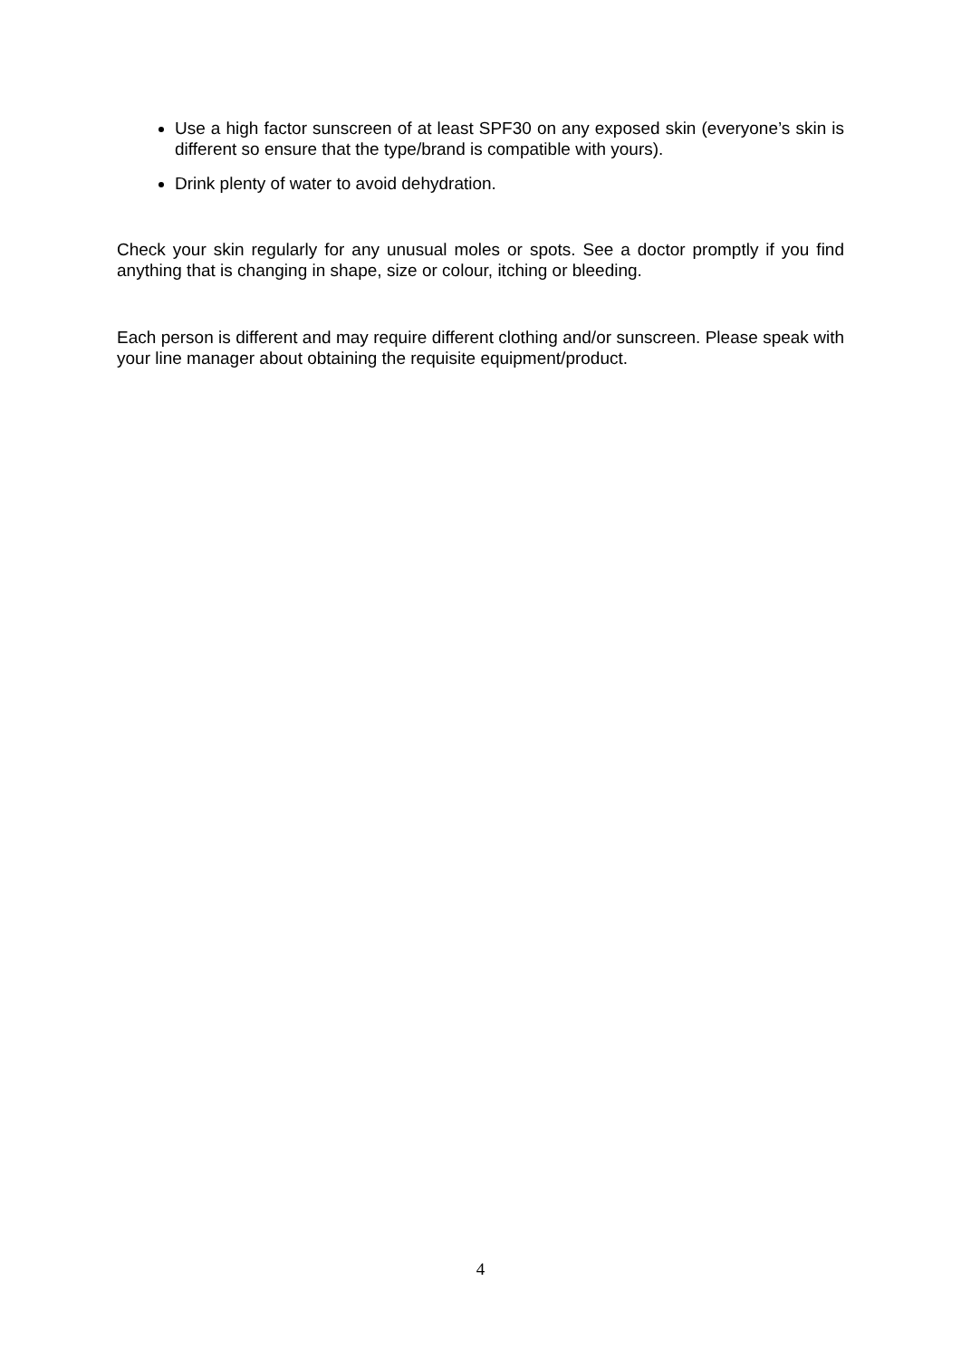Use a high factor sunscreen of at least SPF30 on any exposed skin (everyone’s skin is different so ensure that the type/brand is compatible with yours).
Drink plenty of water to avoid dehydration.
Check your skin regularly for any unusual moles or spots. See a doctor promptly if you find anything that is changing in shape, size or colour, itching or bleeding.
Each person is different and may require different clothing and/or sunscreen. Please speak with your line manager about obtaining the requisite equipment/product.
4